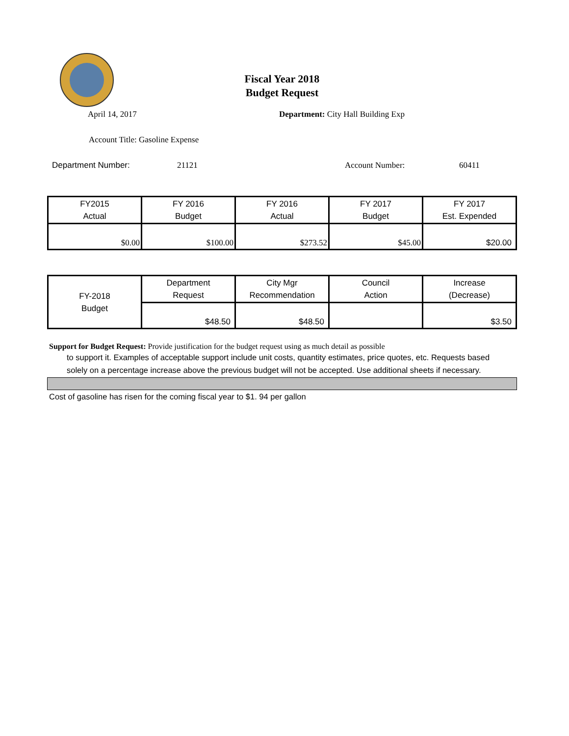Fiscal Year 2018
Budget Request
April 14, 2017 Department: City Hall Building Exp
Account Title: Gasoline Expense
Department Number: 21121 Account Number: 60411
| FY2015 Actual | FY 2016 Budget | FY 2016 Actual | FY 2017 Budget | FY 2017 Est. Expended |
| $0.00 | $100.00 | $273.52 | $45.00 | $20.00 |
| FY-2018 Budget | Department Request | City Mgr Recommendation | Council Action | Increase (Decrease) |
| | $48.50 | $48.50 | | $3.50 |
Support for Budget Request: Provide justification for the budget request using as much detail as possible
to support it. Examples of acceptable support include unit costs, quantity estimates, price quotes, etc. Requests based solely on a percentage increase above the previous budget will not be accepted. Use additional sheets if necessary.
Cost of gasoline has risen for the coming fiscal year to $1. 94 per gallon